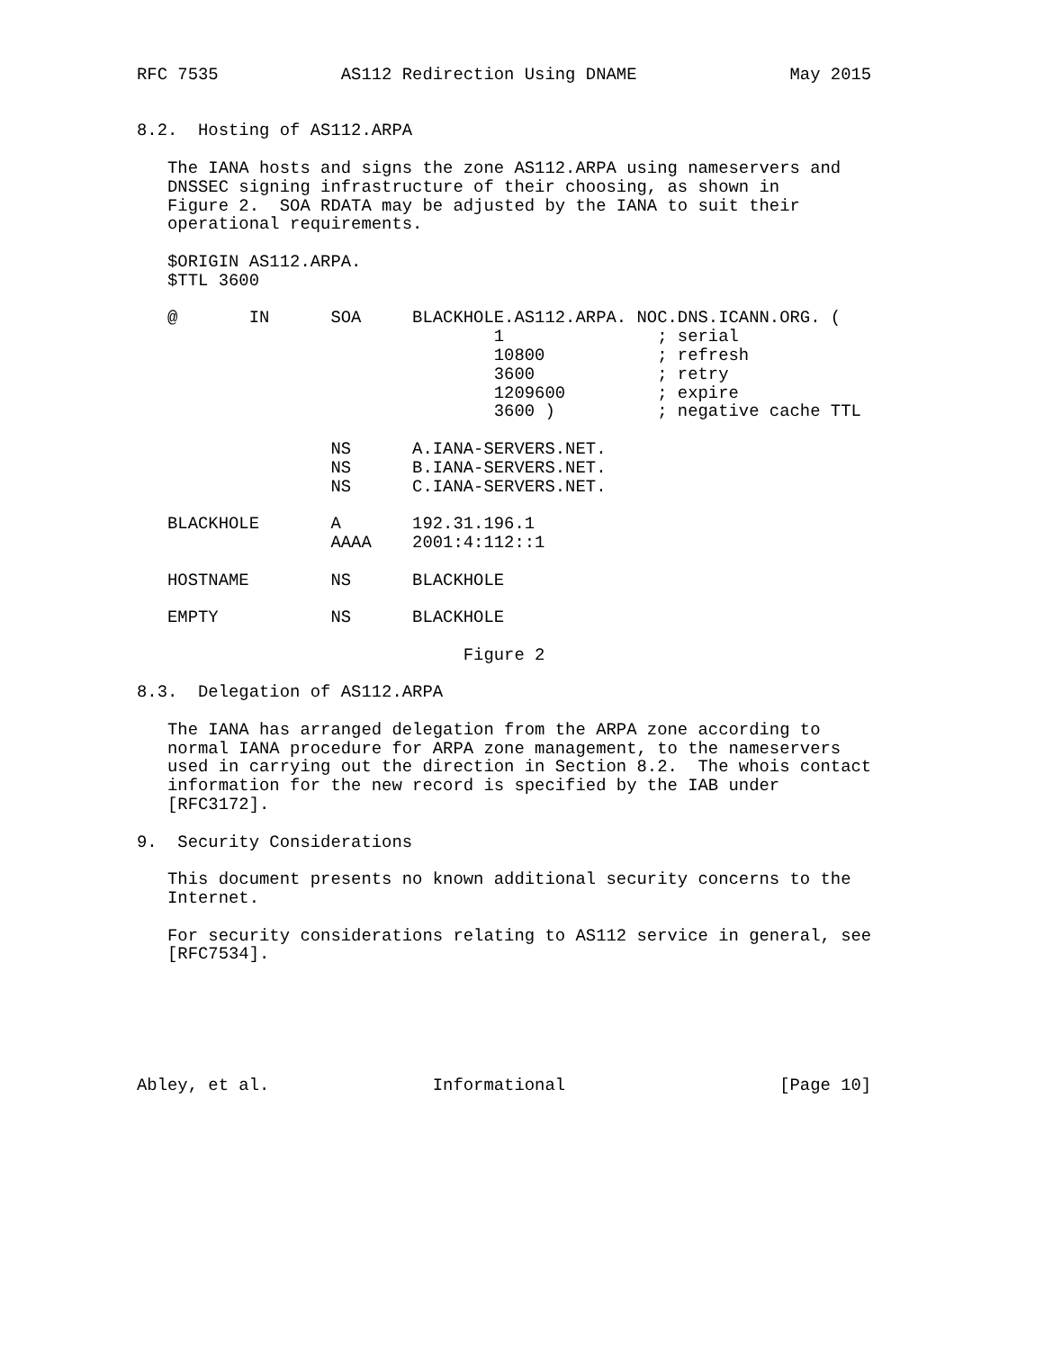RFC 7535            AS112 Redirection Using DNAME               May 2015


8.2.  Hosting of AS112.ARPA

   The IANA hosts and signs the zone AS112.ARPA using nameservers and
   DNSSEC signing infrastructure of their choosing, as shown in
   Figure 2.  SOA RDATA may be adjusted by the IANA to suit their
   operational requirements.

   $ORIGIN AS112.ARPA.
   $TTL 3600

   @       IN      SOA     BLACKHOLE.AS112.ARPA. NOC.DNS.ICANN.ORG. (
                                   1               ; serial
                                   10800           ; refresh
                                   3600            ; retry
                                   1209600         ; expire
                                   3600 )          ; negative cache TTL

                   NS      A.IANA-SERVERS.NET.
                   NS      B.IANA-SERVERS.NET.
                   NS      C.IANA-SERVERS.NET.

   BLACKHOLE       A       192.31.196.1
                   AAAA    2001:4:112::1

   HOSTNAME        NS      BLACKHOLE

   EMPTY           NS      BLACKHOLE

                                Figure 2

8.3.  Delegation of AS112.ARPA

   The IANA has arranged delegation from the ARPA zone according to
   normal IANA procedure for ARPA zone management, to the nameservers
   used in carrying out the direction in Section 8.2.  The whois contact
   information for the new record is specified by the IAB under
   [RFC3172].

9.  Security Considerations

   This document presents no known additional security concerns to the
   Internet.

   For security considerations relating to AS112 service in general, see
   [RFC7534].






Abley, et al.                Informational                     [Page 10]